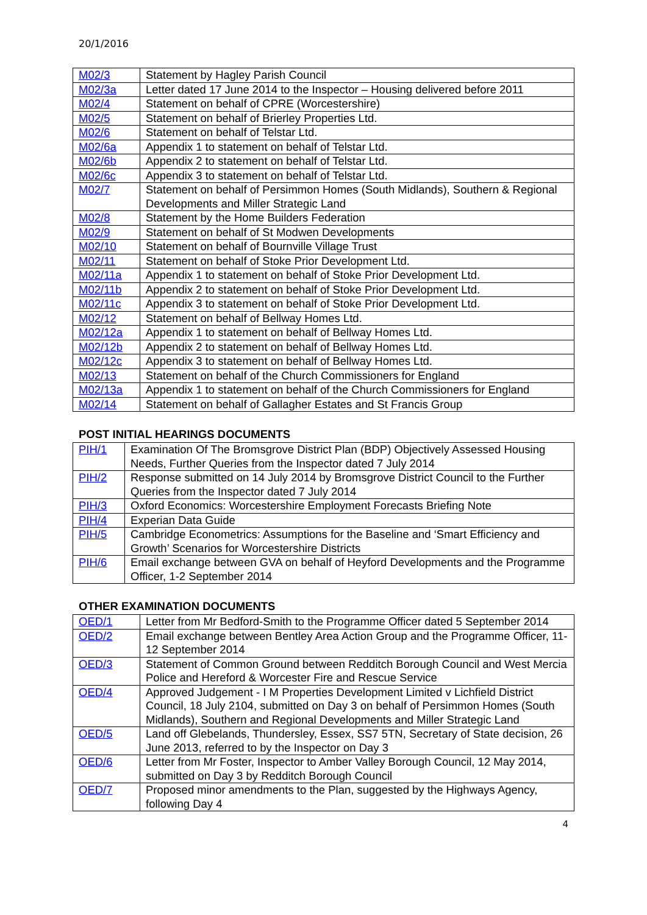20/1/2016
| M02/3 | Statement by Hagley Parish Council |
| M02/3a | Letter dated 17 June 2014 to the Inspector – Housing delivered before 2011 |
| M02/4 | Statement on behalf of CPRE (Worcestershire) |
| M02/5 | Statement on behalf of Brierley Properties Ltd. |
| M02/6 | Statement on behalf of Telstar Ltd. |
| M02/6a | Appendix 1 to statement on behalf of Telstar Ltd. |
| M02/6b | Appendix 2 to statement on behalf of Telstar Ltd. |
| M02/6c | Appendix 3 to statement on behalf of Telstar Ltd. |
| M02/7 | Statement on behalf of Persimmon Homes (South Midlands), Southern & Regional Developments and Miller Strategic Land |
| M02/8 | Statement by the Home Builders Federation |
| M02/9 | Statement on behalf of St Modwen Developments |
| M02/10 | Statement on behalf of Bournville Village Trust |
| M02/11 | Statement on behalf of Stoke Prior Development Ltd. |
| M02/11a | Appendix 1 to statement on behalf of Stoke Prior Development Ltd. |
| M02/11b | Appendix 2 to statement on behalf of Stoke Prior Development Ltd. |
| M02/11c | Appendix 3 to statement on behalf of Stoke Prior Development Ltd. |
| M02/12 | Statement on behalf of Bellway Homes Ltd. |
| M02/12a | Appendix 1 to statement on behalf of Bellway Homes Ltd. |
| M02/12b | Appendix 2 to statement on behalf of Bellway Homes Ltd. |
| M02/12c | Appendix 3 to statement on behalf of Bellway Homes Ltd. |
| M02/13 | Statement on behalf of the Church Commissioners for England |
| M02/13a | Appendix 1 to statement on behalf of the Church Commissioners for England |
| M02/14 | Statement on behalf of Gallagher Estates and St Francis Group |
POST INITIAL HEARINGS DOCUMENTS
| PIH/1 | Examination Of The Bromsgrove District Plan (BDP) Objectively Assessed Housing Needs, Further Queries from the Inspector dated 7 July 2014 |
| PIH/2 | Response submitted on 14 July 2014 by Bromsgrove District Council to the Further Queries from the Inspector dated 7 July 2014 |
| PIH/3 | Oxford Economics: Worcestershire Employment Forecasts Briefing Note |
| PIH/4 | Experian Data Guide |
| PIH/5 | Cambridge Econometrics: Assumptions for the Baseline and ‘Smart Efficiency and Growth’ Scenarios for Worcestershire Districts |
| PIH/6 | Email exchange between GVA on behalf of Heyford Developments and the Programme Officer, 1-2 September 2014 |
OTHER EXAMINATION DOCUMENTS
| OED/1 | Letter from Mr Bedford-Smith to the Programme Officer dated 5 September 2014 |
| OED/2 | Email exchange between Bentley Area Action Group and the Programme Officer, 11-12 September 2014 |
| OED/3 | Statement of Common Ground between Redditch Borough Council and West Mercia Police and Hereford & Worcester Fire and Rescue Service |
| OED/4 | Approved Judgement - I M Properties Development Limited v Lichfield District Council, 18 July 2104, submitted on Day 3 on behalf of Persimmon Homes (South Midlands), Southern and Regional Developments and Miller Strategic Land |
| OED/5 | Land off Glebelands, Thundersley, Essex, SS7 5TN, Secretary of State decision, 26 June 2013, referred to by the Inspector on Day 3 |
| OED/6 | Letter from Mr Foster, Inspector to Amber Valley Borough Council, 12 May 2014, submitted on Day 3 by Redditch Borough Council |
| OED/7 | Proposed minor amendments to the Plan, suggested by the Highways Agency, following Day 4 |
4